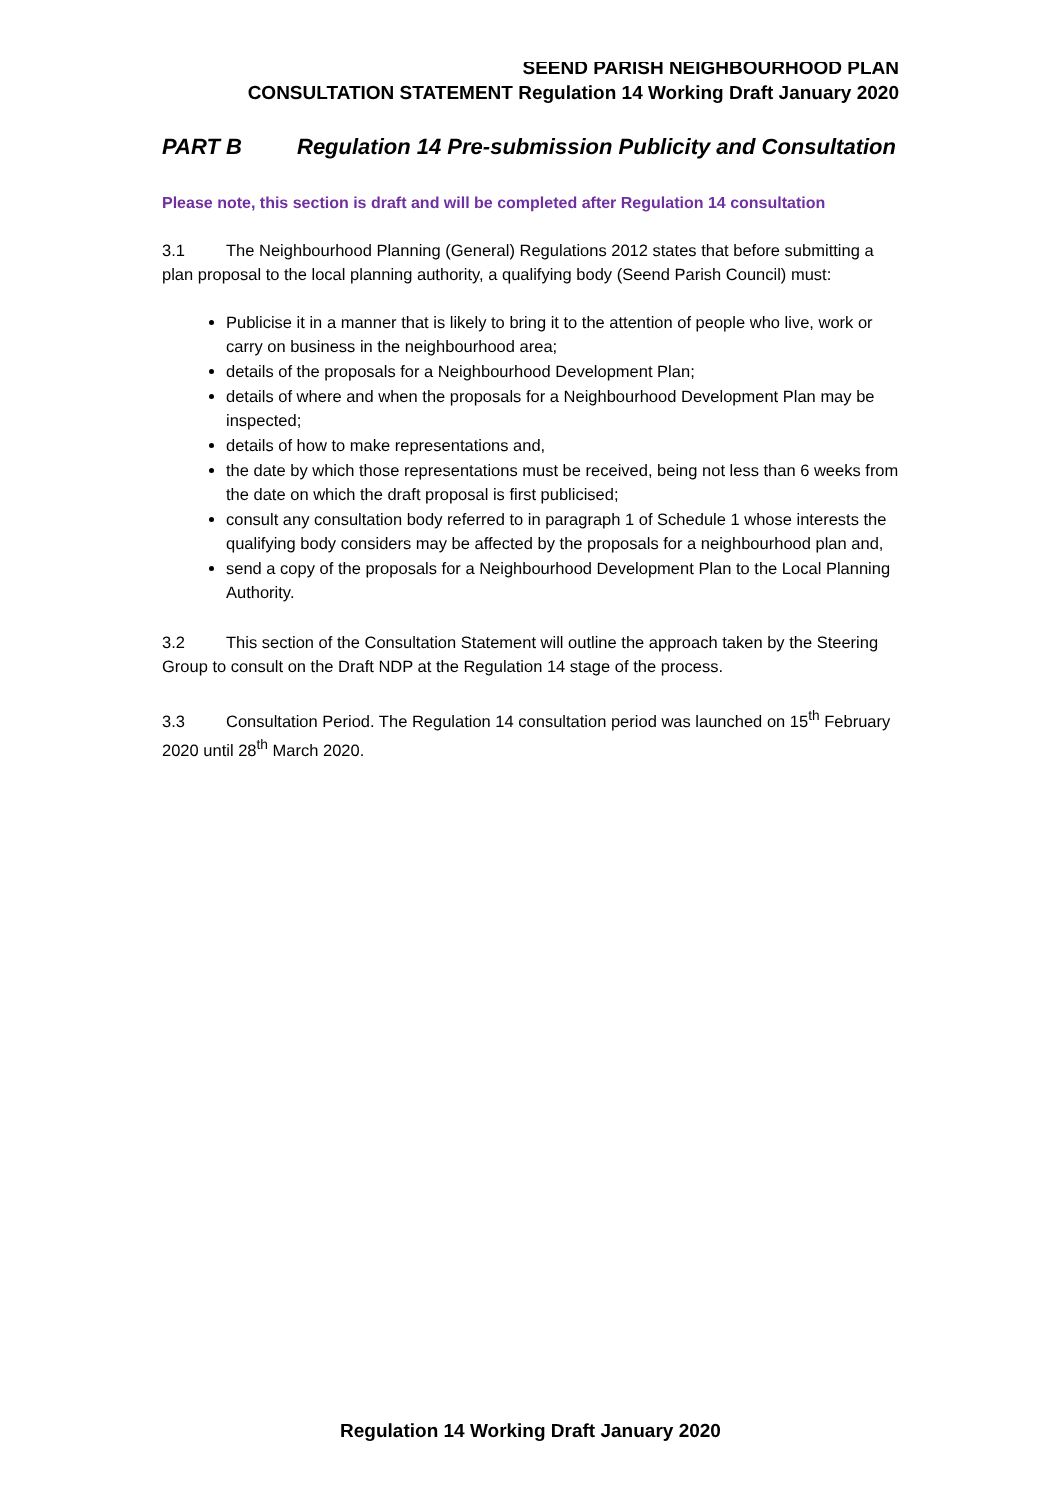SEEND PARISH NEIGHBOURHOOD PLAN
CONSULTATION STATEMENT Regulation 14 Working Draft January 2020
PART B Regulation 14 Pre-submission Publicity and Consultation
Please note, this section is draft and will be completed after Regulation 14 consultation
3.1 The Neighbourhood Planning (General) Regulations 2012 states that before submitting a plan proposal to the local planning authority, a qualifying body (Seend Parish Council) must:
Publicise it in a manner that is likely to bring it to the attention of people who live, work or carry on business in the neighbourhood area;
details of the proposals for a Neighbourhood Development Plan;
details of where and when the proposals for a Neighbourhood Development Plan may be inspected;
details of how to make representations and,
the date by which those representations must be received, being not less than 6 weeks from the date on which the draft proposal is first publicised;
consult any consultation body referred to in paragraph 1 of Schedule 1 whose interests the qualifying body considers may be affected by the proposals for a neighbourhood plan and,
send a copy of the proposals for a Neighbourhood Development Plan to the Local Planning Authority.
3.2 This section of the Consultation Statement will outline the approach taken by the Steering Group to consult on the Draft NDP at the Regulation 14 stage of the process.
3.3 Consultation Period. The Regulation 14 consultation period was launched on 15<sup>th</sup> February 2020 until 28<sup>th</sup> March 2020.
Regulation 14 Working Draft January 2020